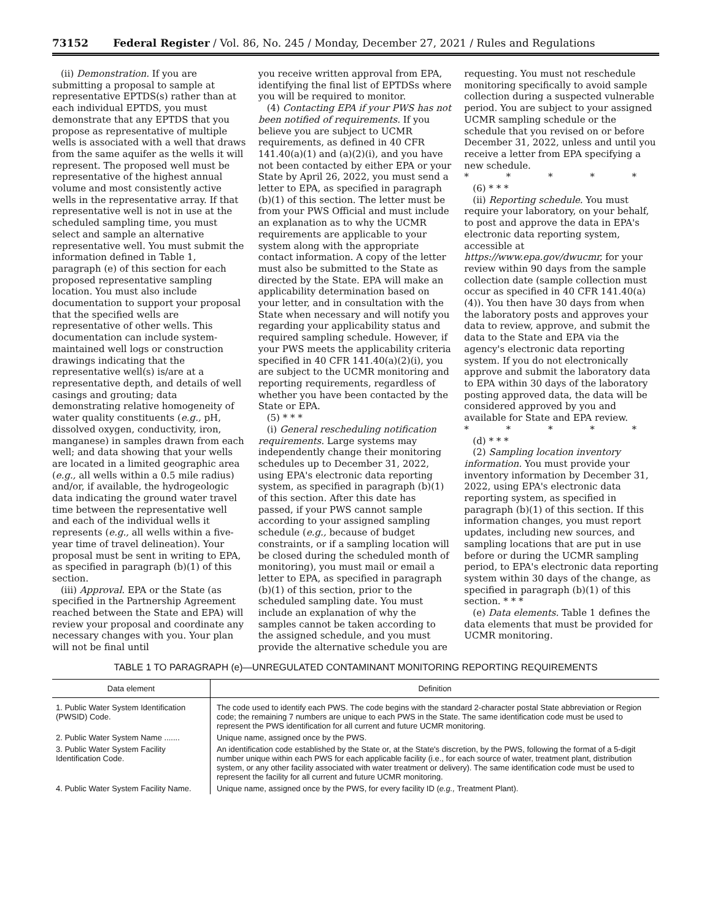73152 Federal Register / Vol. 86, No. 245 / Monday, December 27, 2021 / Rules and Regulations
(ii) Demonstration. If you are submitting a proposal to sample at representative EPTDS(s) rather than at each individual EPTDS, you must demonstrate that any EPTDS that you propose as representative of multiple wells is associated with a well that draws from the same aquifer as the wells it will represent. The proposed well must be representative of the highest annual volume and most consistently active wells in the representative array. If that representative well is not in use at the scheduled sampling time, you must select and sample an alternative representative well. You must submit the information defined in Table 1, paragraph (e) of this section for each proposed representative sampling location. You must also include documentation to support your proposal that the specified wells are representative of other wells. This documentation can include system-maintained well logs or construction drawings indicating that the representative well(s) is/are at a representative depth, and details of well casings and grouting; data demonstrating relative homogeneity of water quality constituents (e.g., pH, dissolved oxygen, conductivity, iron, manganese) in samples drawn from each well; and data showing that your wells are located in a limited geographic area (e.g., all wells within a 0.5 mile radius) and/or, if available, the hydrogeologic data indicating the ground water travel time between the representative well and each of the individual wells it represents (e.g., all wells within a five-year time of travel delineation). Your proposal must be sent in writing to EPA, as specified in paragraph (b)(1) of this section.
(iii) Approval. EPA or the State (as specified in the Partnership Agreement reached between the State and EPA) will review your proposal and coordinate any necessary changes with you. Your plan will not be final until
you receive written approval from EPA, identifying the final list of EPTDSs where you will be required to monitor.
(4) Contacting EPA if your PWS has not been notified of requirements. If you believe you are subject to UCMR requirements, as defined in 40 CFR 141.40(a)(1) and (a)(2)(i), and you have not been contacted by either EPA or your State by April 26, 2022, you must send a letter to EPA, as specified in paragraph (b)(1) of this section. The letter must be from your PWS Official and must include an explanation as to why the UCMR requirements are applicable to your system along with the appropriate contact information. A copy of the letter must also be submitted to the State as directed by the State. EPA will make an applicability determination based on your letter, and in consultation with the State when necessary and will notify you regarding your applicability status and required sampling schedule. However, if your PWS meets the applicability criteria specified in 40 CFR 141.40(a)(2)(i), you are subject to the UCMR monitoring and reporting requirements, regardless of whether you have been contacted by the State or EPA.
(5) * * *
(i) General rescheduling notification requirements. Large systems may independently change their monitoring schedules up to December 31, 2022, using EPA's electronic data reporting system, as specified in paragraph (b)(1) of this section. After this date has passed, if your PWS cannot sample according to your assigned sampling schedule (e.g., because of budget constraints, or if a sampling location will be closed during the scheduled month of monitoring), you must mail or email a letter to EPA, as specified in paragraph (b)(1) of this section, prior to the scheduled sampling date. You must include an explanation of why the samples cannot be taken according to the assigned schedule, and you must provide the alternative schedule you are
requesting. You must not reschedule monitoring specifically to avoid sample collection during a suspected vulnerable period. You are subject to your assigned UCMR sampling schedule or the schedule that you revised on or before December 31, 2022, unless and until you receive a letter from EPA specifying a new schedule.
* * * * *
(6) * * *
(ii) Reporting schedule. You must require your laboratory, on your behalf, to post and approve the data in EPA's electronic data reporting system, accessible at https://www.epa.gov/dwucmr, for your review within 90 days from the sample collection date (sample collection must occur as specified in 40 CFR 141.40(a)(4)). You then have 30 days from when the laboratory posts and approves your data to review, approve, and submit the data to the State and EPA via the agency's electronic data reporting system. If you do not electronically approve and submit the laboratory data to EPA within 30 days of the laboratory posting approved data, the data will be considered approved by you and available for State and EPA review.
* * * * *
(d) * * *
(2) Sampling location inventory information. You must provide your inventory information by December 31, 2022, using EPA's electronic data reporting system, as specified in paragraph (b)(1) of this section. If this information changes, you must report updates, including new sources, and sampling locations that are put in use before or during the UCMR sampling period, to EPA's electronic data reporting system within 30 days of the change, as specified in paragraph (b)(1) of this section. * * *
(e) Data elements. Table 1 defines the data elements that must be provided for UCMR monitoring.
TABLE 1 TO PARAGRAPH (e)—UNREGULATED CONTAMINANT MONITORING REPORTING REQUIREMENTS
| Data element | Definition |
| --- | --- |
| 1. Public Water System Identification (PWSID) Code. | The code used to identify each PWS. The code begins with the standard 2-character postal State abbreviation or Region code; the remaining 7 numbers are unique to each PWS in the State. The same identification code must be used to represent the PWS identification for all current and future UCMR monitoring. |
| 2. Public Water System Name ....... | Unique name, assigned once by the PWS. |
| 3. Public Water System Facility Identification Code. | An identification code established by the State or, at the State's discretion, by the PWS, following the format of a 5-digit number unique within each PWS for each applicable facility (i.e., for each source of water, treatment plant, distribution system, or any other facility associated with water treatment or delivery). The same identification code must be used to represent the facility for all current and future UCMR monitoring. |
| 4. Public Water System Facility Name. | Unique name, assigned once by the PWS, for every facility ID ( e.g., Treatment Plant). |